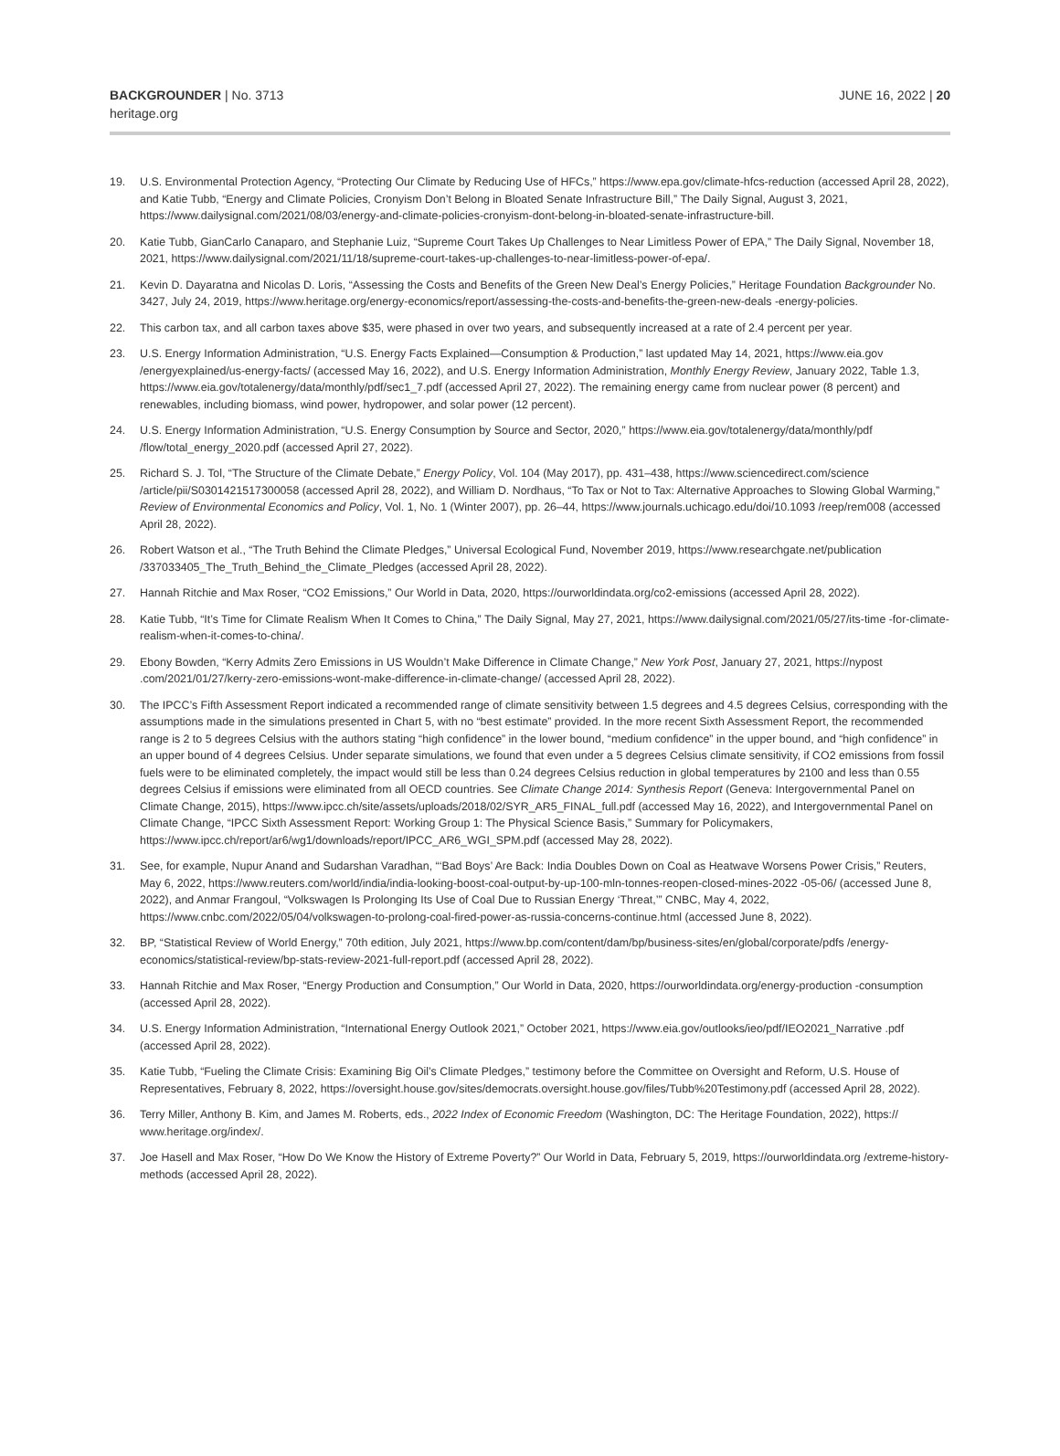BACKGROUNDER | No. 3713
heritage.org
JUNE 16, 2022 | 20
19. U.S. Environmental Protection Agency, “Protecting Our Climate by Reducing Use of HFCs,” https://www.epa.gov/climate-hfcs-reduction (accessed April 28, 2022), and Katie Tubb, “Energy and Climate Policies, Cronyism Don’t Belong in Bloated Senate Infrastructure Bill,” The Daily Signal, August 3, 2021, https://www.dailysignal.com/2021/08/03/energy-and-climate-policies-cronyism-dont-belong-in-bloated-senate-infrastructure-bill.
20. Katie Tubb, GianCarlo Canaparo, and Stephanie Luiz, “Supreme Court Takes Up Challenges to Near Limitless Power of EPA,” The Daily Signal, November 18, 2021, https://www.dailysignal.com/2021/11/18/supreme-court-takes-up-challenges-to-near-limitless-power-of-epa/.
21. Kevin D. Dayaratna and Nicolas D. Loris, “Assessing the Costs and Benefits of the Green New Deal’s Energy Policies,” Heritage Foundation Backgrounder No. 3427, July 24, 2019, https://www.heritage.org/energy-economics/report/assessing-the-costs-and-benefits-the-green-new-deals -energy-policies.
22. This carbon tax, and all carbon taxes above $35, were phased in over two years, and subsequently increased at a rate of 2.4 percent per year.
23. U.S. Energy Information Administration, “U.S. Energy Facts Explained—Consumption & Production,” last updated May 14, 2021, https://www.eia.gov /energyexplained/us-energy-facts/ (accessed May 16, 2022), and U.S. Energy Information Administration, Monthly Energy Review, January 2022, Table 1.3, https://www.eia.gov/totalenergy/data/monthly/pdf/sec1_7.pdf (accessed April 27, 2022). The remaining energy came from nuclear power (8 percent) and renewables, including biomass, wind power, hydropower, and solar power (12 percent).
24. U.S. Energy Information Administration, “U.S. Energy Consumption by Source and Sector, 2020,” https://www.eia.gov/totalenergy/data/monthly/pdf /flow/total_energy_2020.pdf (accessed April 27, 2022).
25. Richard S. J. Tol, “The Structure of the Climate Debate,” Energy Policy, Vol. 104 (May 2017), pp. 431–438, https://www.sciencedirect.com/science /article/pii/S0301421517300058 (accessed April 28, 2022), and William D. Nordhaus, “To Tax or Not to Tax: Alternative Approaches to Slowing Global Warming,” Review of Environmental Economics and Policy, Vol. 1, No. 1 (Winter 2007), pp. 26–44, https://www.journals.uchicago.edu/doi/10.1093 /reep/rem008 (accessed April 28, 2022).
26. Robert Watson et al., “The Truth Behind the Climate Pledges,” Universal Ecological Fund, November 2019, https://www.researchgate.net/publication /337033405_The_Truth_Behind_the_Climate_Pledges (accessed April 28, 2022).
27. Hannah Ritchie and Max Roser, “CO2 Emissions,” Our World in Data, 2020, https://ourworldindata.org/co2-emissions (accessed April 28, 2022).
28. Katie Tubb, “It’s Time for Climate Realism When It Comes to China,” The Daily Signal, May 27, 2021, https://www.dailysignal.com/2021/05/27/its-time -for-climate-realism-when-it-comes-to-china/.
29. Ebony Bowden, “Kerry Admits Zero Emissions in US Wouldn’t Make Difference in Climate Change,” New York Post, January 27, 2021, https://nypost .com/2021/01/27/kerry-zero-emissions-wont-make-difference-in-climate-change/ (accessed April 28, 2022).
30. The IPCC’s Fifth Assessment Report indicated a recommended range of climate sensitivity between 1.5 degrees and 4.5 degrees Celsius, corresponding with the assumptions made in the simulations presented in Chart 5, with no “best estimate” provided. In the more recent Sixth Assessment Report, the recommended range is 2 to 5 degrees Celsius with the authors stating “high confidence” in the lower bound, “medium confidence” in the upper bound, and “high confidence” in an upper bound of 4 degrees Celsius. Under separate simulations, we found that even under a 5 degrees Celsius climate sensitivity, if CO2 emissions from fossil fuels were to be eliminated completely, the impact would still be less than 0.24 degrees Celsius reduction in global temperatures by 2100 and less than 0.55 degrees Celsius if emissions were eliminated from all OECD countries. See Climate Change 2014: Synthesis Report (Geneva: Intergovernmental Panel on Climate Change, 2015), https://www.ipcc.ch/site/assets/uploads/2018/02/SYR_AR5_FINAL_full.pdf (accessed May 16, 2022), and Intergovernmental Panel on Climate Change, “IPCC Sixth Assessment Report: Working Group 1: The Physical Science Basis,” Summary for Policymakers, https://www.ipcc.ch/report/ar6/wg1/downloads/report/IPCC_AR6_WGI_SPM.pdf (accessed May 28, 2022).
31. See, for example, Nupur Anand and Sudarshan Varadhan, “‘Bad Boys’ Are Back: India Doubles Down on Coal as Heatwave Worsens Power Crisis,” Reuters, May 6, 2022, https://www.reuters.com/world/india/india-looking-boost-coal-output-by-up-100-mln-tonnes-reopen-closed-mines-2022 -05-06/ (accessed June 8, 2022), and Anmar Frangoul, “Volkswagen Is Prolonging Its Use of Coal Due to Russian Energy ‘Threat,’” CNBC, May 4, 2022, https://www.cnbc.com/2022/05/04/volkswagen-to-prolong-coal-fired-power-as-russia-concerns-continue.html (accessed June 8, 2022).
32. BP, “Statistical Review of World Energy,” 70th edition, July 2021, https://www.bp.com/content/dam/bp/business-sites/en/global/corporate/pdfs /energy-economics/statistical-review/bp-stats-review-2021-full-report.pdf (accessed April 28, 2022).
33. Hannah Ritchie and Max Roser, “Energy Production and Consumption,” Our World in Data, 2020, https://ourworldindata.org/energy-production -consumption (accessed April 28, 2022).
34. U.S. Energy Information Administration, “International Energy Outlook 2021,” October 2021, https://www.eia.gov/outlooks/ieo/pdf/IEO2021_Narrative .pdf (accessed April 28, 2022).
35. Katie Tubb, “Fueling the Climate Crisis: Examining Big Oil’s Climate Pledges,” testimony before the Committee on Oversight and Reform, U.S. House of Representatives, February 8, 2022, https://oversight.house.gov/sites/democrats.oversight.house.gov/files/Tubb%20Testimony.pdf (accessed April 28, 2022).
36. Terry Miller, Anthony B. Kim, and James M. Roberts, eds., 2022 Index of Economic Freedom (Washington, DC: The Heritage Foundation, 2022), https:// www.heritage.org/index/.
37. Joe Hasell and Max Roser, “How Do We Know the History of Extreme Poverty?” Our World in Data, February 5, 2019, https://ourworldindata.org /extreme-history-methods (accessed April 28, 2022).